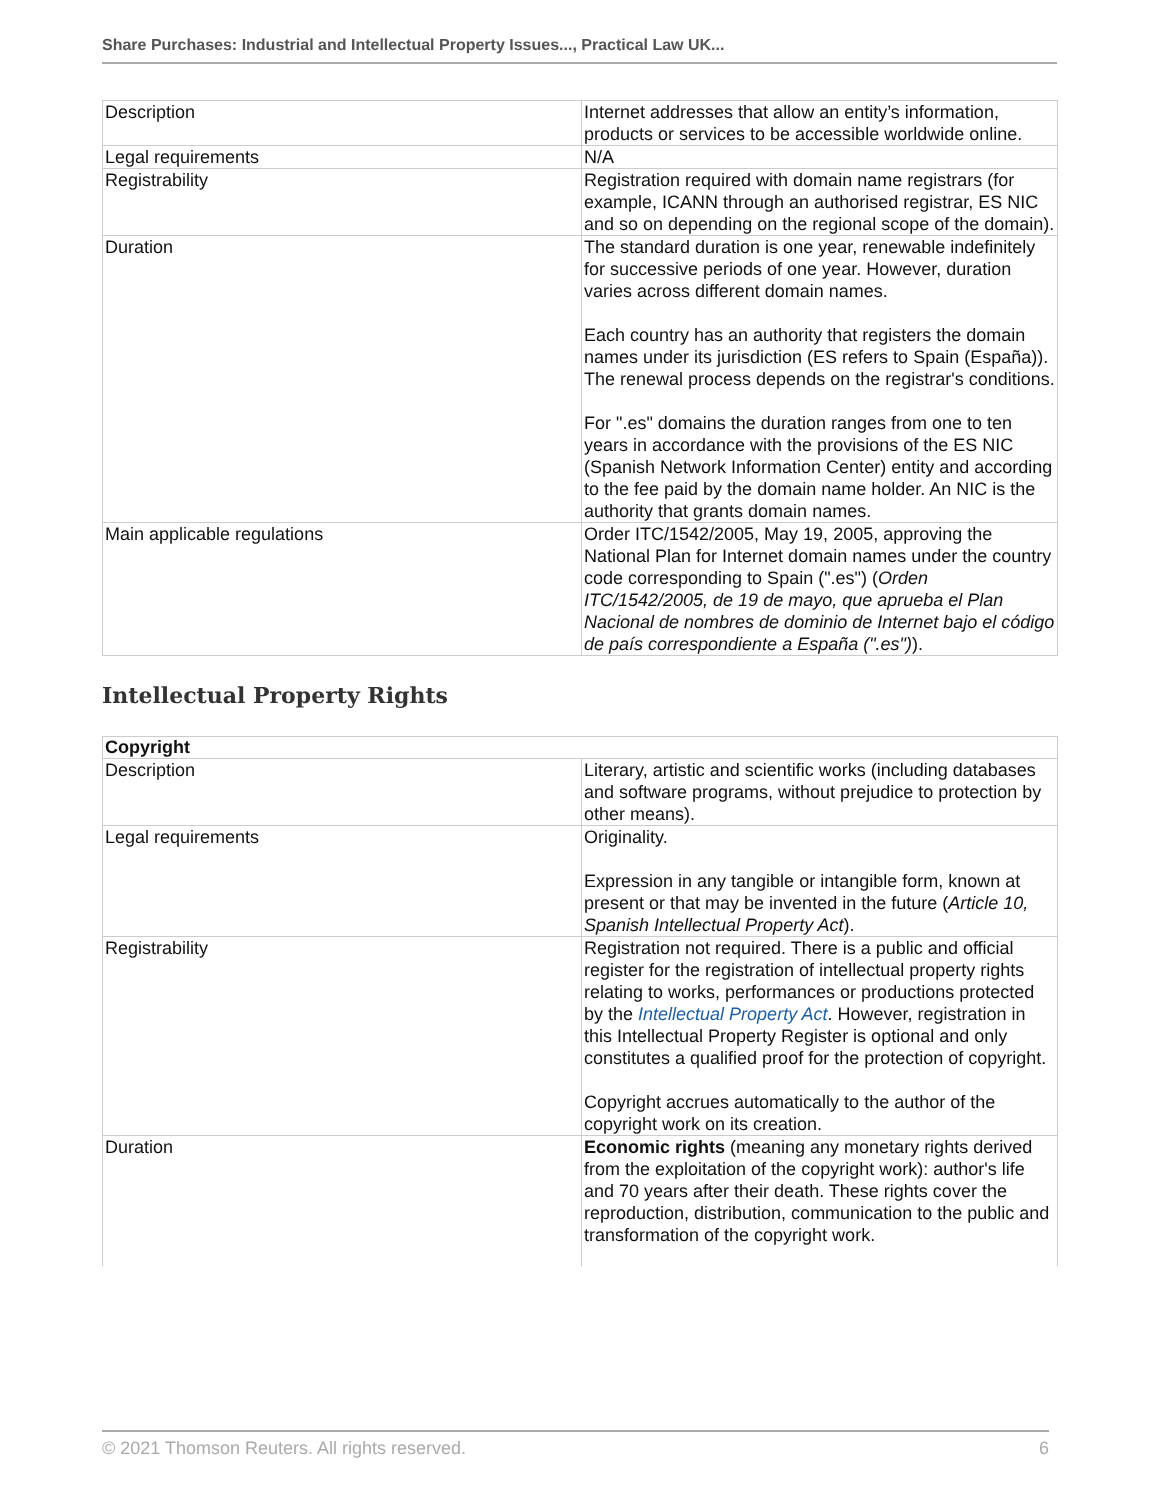Share Purchases: Industrial and Intellectual Property Issues..., Practical Law UK...
| Description | Internet addresses that allow an entity’s information, products or services to be accessible worldwide online. |
| Legal requirements | N/A |
| Registrability | Registration required with domain name registrars (for example, ICANN through an authorised registrar, ES NIC and so on depending on the regional scope of the domain). |
| Duration | The standard duration is one year, renewable indefinitely for successive periods of one year. However, duration varies across different domain names. Each country has an authority that registers the domain names under its jurisdiction (ES refers to Spain (España)). The renewal process depends on the registrar's conditions. For ".es" domains the duration ranges from one to ten years in accordance with the provisions of the ES NIC (Spanish Network Information Center) entity and according to the fee paid by the domain name holder. An NIC is the authority that grants domain names. |
| Main applicable regulations | Order ITC/1542/2005, May 19, 2005, approving the National Plan for Internet domain names under the country code corresponding to Spain (".es") ( Orden ITC/1542/2005, de 19 de mayo, que aprueba el Plan Nacional de nombres de dominio de Internet bajo el código de país correspondiente a España (".es") ). |
Intellectual Property Rights
| Copyright | |
| --- | --- |
| Description | Literary, artistic and scientific works (including databases and software programs, without prejudice to protection by other means). |
| Legal requirements | Originality. Expression in any tangible or intangible form, known at present or that may be invented in the future ( Article 10, Spanish Intellectual Property Act ). |
| Registrability | Registration not required. There is a public and official register for the registration of intellectual property rights relating to works, performances or productions protected by the Intellectual Property Act . However, registration in this Intellectual Property Register is optional and only constitutes a qualified proof for the protection of copyright. Copyright accrues automatically to the author of the copyright work on its creation. |
| Duration | Economic rights (meaning any monetary rights derived from the exploitation of the copyright work): author's life and 70 years after their death. These rights cover the reproduction, distribution, communication to the public and transformation of the copyright work. |
© 2021 Thomson Reuters. All rights reserved. 6